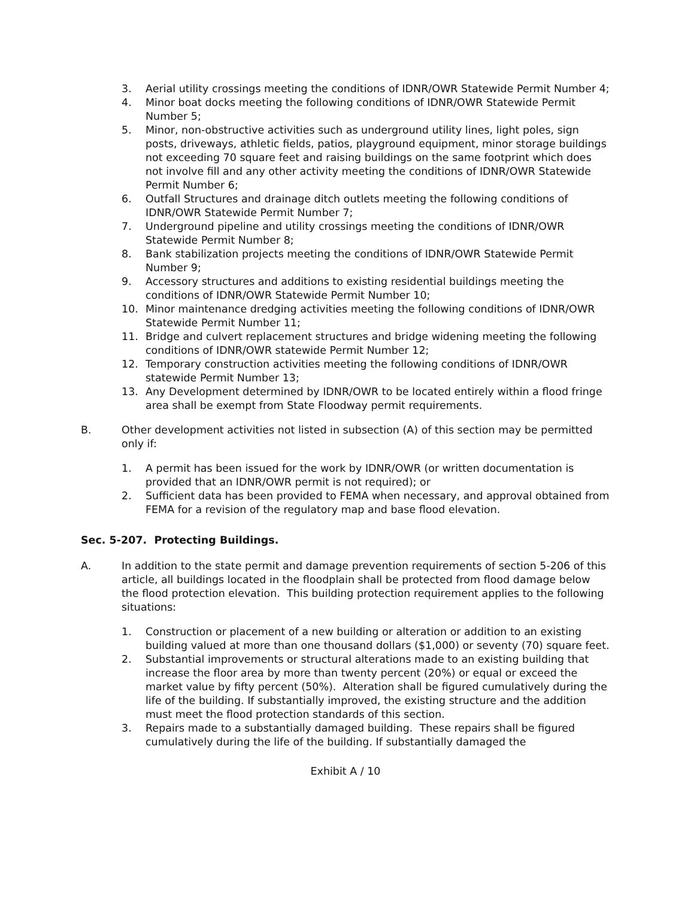3. Aerial utility crossings meeting the conditions of IDNR/OWR Statewide Permit Number 4;
4. Minor boat docks meeting the following conditions of IDNR/OWR Statewide Permit Number 5;
5. Minor, non-obstructive activities such as underground utility lines, light poles, sign posts, driveways, athletic fields, patios, playground equipment, minor storage buildings not exceeding 70 square feet and raising buildings on the same footprint which does not involve fill and any other activity meeting the conditions of IDNR/OWR Statewide Permit Number 6;
6. Outfall Structures and drainage ditch outlets meeting the following conditions of IDNR/OWR Statewide Permit Number 7;
7. Underground pipeline and utility crossings meeting the conditions of IDNR/OWR Statewide Permit Number 8;
8. Bank stabilization projects meeting the conditions of IDNR/OWR Statewide Permit Number 9;
9. Accessory structures and additions to existing residential buildings meeting the conditions of IDNR/OWR Statewide Permit Number 10;
10. Minor maintenance dredging activities meeting the following conditions of IDNR/OWR Statewide Permit Number 11;
11. Bridge and culvert replacement structures and bridge widening meeting the following conditions of IDNR/OWR statewide Permit Number 12;
12. Temporary construction activities meeting the following conditions of IDNR/OWR statewide Permit Number 13;
13. Any Development determined by IDNR/OWR to be located entirely within a flood fringe area shall be exempt from State Floodway permit requirements.
B. Other development activities not listed in subsection (A) of this section may be permitted only if:
1. A permit has been issued for the work by IDNR/OWR (or written documentation is provided that an IDNR/OWR permit is not required); or
2. Sufficient data has been provided to FEMA when necessary, and approval obtained from FEMA for a revision of the regulatory map and base flood elevation.
Sec. 5-207. Protecting Buildings.
A. In addition to the state permit and damage prevention requirements of section 5-206 of this article, all buildings located in the floodplain shall be protected from flood damage below the flood protection elevation. This building protection requirement applies to the following situations:
1. Construction or placement of a new building or alteration or addition to an existing building valued at more than one thousand dollars ($1,000) or seventy (70) square feet.
2. Substantial improvements or structural alterations made to an existing building that increase the floor area by more than twenty percent (20%) or equal or exceed the market value by fifty percent (50%). Alteration shall be figured cumulatively during the life of the building. If substantially improved, the existing structure and the addition must meet the flood protection standards of this section.
3. Repairs made to a substantially damaged building. These repairs shall be figured cumulatively during the life of the building. If substantially damaged the
Exhibit A / 10